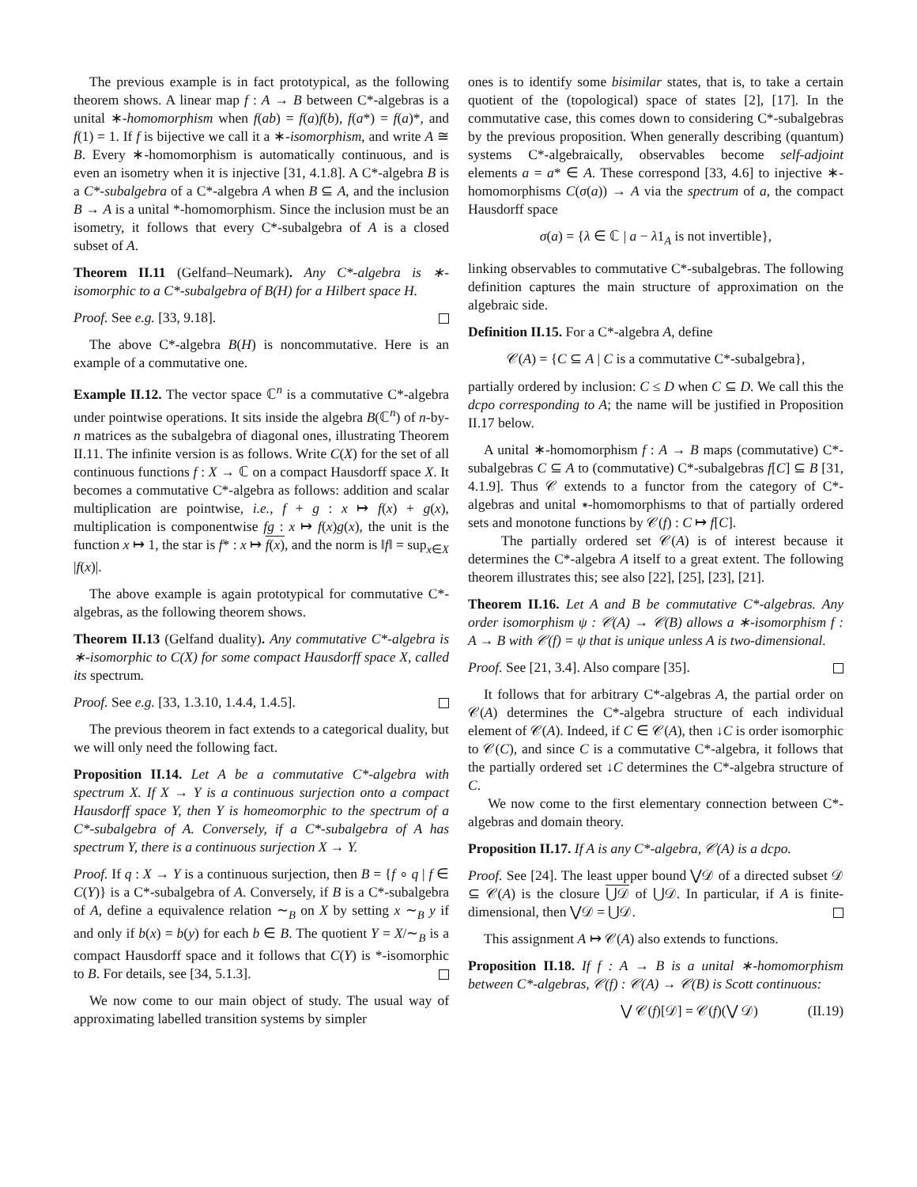The previous example is in fact prototypical, as the following theorem shows. A linear map f : A → B between C*-algebras is a unital ∗-homomorphism when f(ab) = f(a)f(b), f(a*) = f(a)*, and f(1) = 1. If f is bijective we call it a ∗-isomorphism, and write A ≅ B. Every ∗-homomorphism is automatically continuous, and is even an isometry when it is injective [31, 4.1.8]. A C*-algebra B is a C*-subalgebra of a C*-algebra A when B ⊆ A, and the inclusion B → A is a unital *-homomorphism. Since the inclusion must be an isometry, it follows that every C*-subalgebra of A is a closed subset of A.
Theorem II.11 (Gelfand–Neumark). Any C*-algebra is ∗-isomorphic to a C*-subalgebra of B(H) for a Hilbert space H.
Proof. See e.g. [33, 9.18].
The above C*-algebra B(H) is noncommutative. Here is an example of a commutative one.
Example II.12. The vector space ℂ<sup>n</sup> is a commutative C*-algebra under pointwise operations. It sits inside the algebra B(ℂ<sup>n</sup>) of n-by-n matrices as the subalgebra of diagonal ones, illustrating Theorem II.11. The infinite version is as follows. Write C(X) for the set of all continuous functions f : X → ℂ on a compact Hausdorff space X. It becomes a commutative C*-algebra as follows: addition and scalar multiplication are pointwise, i.e., f + g : x ↦ f(x) + g(x), multiplication is componentwise fg : x ↦ f(x)g(x), the unit is the function x ↦ 1, the star is f* : x ↦ f(x), and the norm is ‖f‖ = sup<sub>x∈X</sub> |f(x)|.
The above example is again prototypical for commutative C*-algebras, as the following theorem shows.
Theorem II.13 (Gelfand duality). Any commutative C*-algebra is ∗-isomorphic to C(X) for some compact Hausdorff space X, called its spectrum.
Proof. See e.g. [33, 1.3.10, 1.4.4, 1.4.5].
The previous theorem in fact extends to a categorical duality, but we will only need the following fact.
Proposition II.14. Let A be a commutative C*-algebra with spectrum X. If X → Y is a continuous surjection onto a compact Hausdorff space Y, then Y is homeomorphic to the spectrum of a C*-subalgebra of A. Conversely, if a C*-subalgebra of A has spectrum Y, there is a continuous surjection X → Y.
Proof. If q : X → Y is a continuous surjection, then B = {f ∘ q | f ∈ C(Y)} is a C*-subalgebra of A. Conversely, if B is a C*-subalgebra of A, define a equivalence relation ∼<sub>B</sub> on X by setting x ∼<sub>B</sub> y if and only if b(x) = b(y) for each b ∈ B. The quotient Y = X/∼<sub>B</sub> is a compact Hausdorff space and it follows that C(Y) is *-isomorphic to B. For details, see [34, 5.1.3].
We now come to our main object of study. The usual way of approximating labelled transition systems by simpler
ones is to identify some bisimilar states, that is, to take a certain quotient of the (topological) space of states [2], [17]. In the commutative case, this comes down to considering C*-subalgebras by the previous proposition. When generally describing (quantum) systems C*-algebraically, observables become self-adjoint elements a = a* ∈ A. These correspond [33, 4.6] to injective ∗-homomorphisms C(σ(a)) → A via the spectrum of a, the compact Hausdorff space
σ(a) = {λ ∈ ℂ | a − λ1<sub>A</sub> is not invertible},
linking observables to commutative C*-subalgebras. The following definition captures the main structure of approximation on the algebraic side.
Definition II.15. For a C*-algebra A, define
𝒞(A) = {C ⊆ A | C is a commutative C*-subalgebra},
partially ordered by inclusion: C ≤ D when C ⊆ D. We call this the dcpo corresponding to A; the name will be justified in Proposition II.17 below.
A unital ∗-homomorphism f : A → B maps (commutative) C*-subalgebras C ⊆ A to (commutative) C*-subalgebras f[C] ⊆ B [31, 4.1.9]. Thus 𝒞 extends to a functor from the category of C*-algebras and unital ∗-homomorphisms to that of partially ordered sets and monotone functions by 𝒞(f) : C ↦ f[C].
The partially ordered set 𝒞(A) is of interest because it determines the C*-algebra A itself to a great extent. The following theorem illustrates this; see also [22], [25], [23], [21].
Theorem II.16. Let A and B be commutative C*-algebras. Any order isomorphism ψ : 𝒞(A) → 𝒞(B) allows a ∗-isomorphism f : A → B with 𝒞(f) = ψ that is unique unless A is two-dimensional.
Proof. See [21, 3.4]. Also compare [35].
It follows that for arbitrary C*-algebras A, the partial order on 𝒞(A) determines the C*-algebra structure of each individual element of 𝒞(A). Indeed, if C ∈ 𝒞(A), then ↓C is order isomorphic to 𝒞(C), and since C is a commutative C*-algebra, it follows that the partially ordered set ↓C determines the C*-algebra structure of C.
We now come to the first elementary connection between C*-algebras and domain theory.
Proposition II.17. If A is any C*-algebra, 𝒞(A) is a dcpo.
Proof. See [24]. The least upper bound ⋁𝒟 of a directed subset 𝒟 ⊆ 𝒞(A) is the closure ⋃𝒟 of ⋃𝒟. In particular, if A is finite-dimensional, then ⋁𝒟 = ⋃𝒟.
This assignment A ↦ 𝒞(A) also extends to functions.
Proposition II.18. If f : A → B is a unital ∗-homomorphism between C*-algebras, 𝒞(f) : 𝒞(A) → 𝒞(B) is Scott continuous:
⋁ 𝒞(f)[𝒟] = 𝒞(f)(⋁ 𝒟) (II.19)